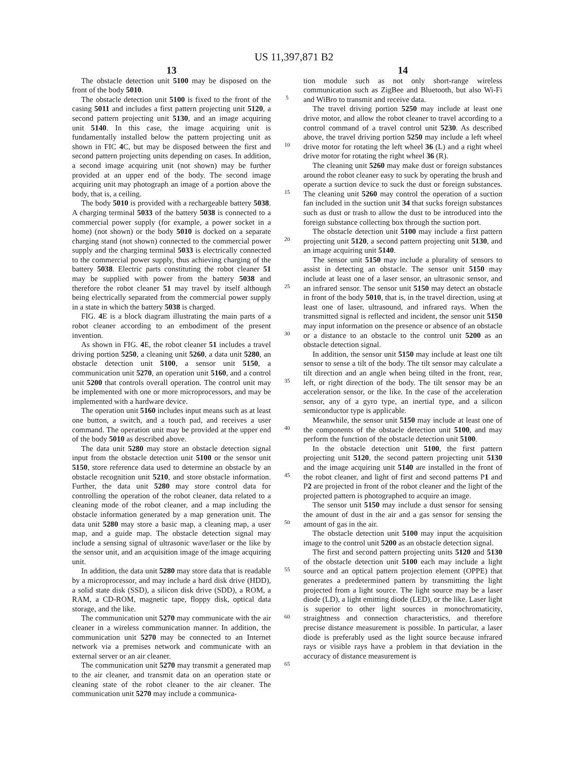US 11,397,871 B2
13
The obstacle detection unit 5100 may be disposed on the front of the body 5010.
The obstacle detection unit 5100 is fixed to the front of the casing 5011 and includes a first pattern projecting unit 5120, a second pattern projecting unit 5130, and an image acquiring unit 5140. In this case, the image acquiring unit is fundamentally installed below the pattern projecting unit as shown in FIC 4 C, but may be disposed between the first and second pattern projecting units depending on cases. In addition, a second image acquiring unit (not shown) may be further provided at an upper end of the body. The second image acquiring unit may photograph an image of a portion above the body, that is, a ceiling.
The body 5010 is provided with a rechargeable battery 5038. A charging terminal 5033 of the battery 5038 is connected to a commercial power supply (for example, a power socket in a home) (not shown) or the body 5010 is docked on a separate charging stand (not shown) connected to the commercial power supply and the charging terminal 5033 is electrically connected to the commercial power supply, thus achieving charging of the battery 5038. Electric parts constituting the robot cleaner 51 may be supplied with power from the battery 5038 and therefore the robot cleaner 51 may travel by itself although being electrically separated from the commercial power supply in a state in which the battery 5038 is charged.
FIG. 4 E is a block diagram illustrating the main parts of a robot cleaner according to an embodiment of the present invention.
As shown in FIG. 4 E, the robot cleaner 51 includes a travel driving portion 5250, a cleaning unit 5260, a data unit 5280, an obstacle detection unit 5100, a sensor unit 5150, a communication unit 5270, an operation unit 5160, and a control unit 5200 that controls overall operation. The control unit may be implemented with one or more microprocessors, and may be implemented with a hardware device.
The operation unit 5160 includes input means such as at least one button, a switch, and a touch pad, and receives a user command. The operation unit may be provided at the upper end of the body 5010 as described above.
The data unit 5280 may store an obstacle detection signal input from the obstacle detection unit 5100 or the sensor unit 5150, store reference data used to determine an obstacle by an obstacle recognition unit 5210, and store obstacle information. Further, the data unit 5280 may store control data for controlling the operation of the robot cleaner, data related to a cleaning mode of the robot cleaner, and a map including the obstacle information generated by a map generation unit. The data unit 5280 may store a basic map, a cleaning map, a user map, and a guide map. The obstacle detection signal may include a sensing signal of ultrasonic wave/laser or the like by the sensor unit, and an acquisition image of the image acquiring unit.
In addition, the data unit 5280 may store data that is readable by a microprocessor, and may include a hard disk drive (HDD), a solid state disk (SSD), a silicon disk drive (SDD), a ROM, a RAM, a CD-ROM, magnetic tape, floppy disk, optical data storage, and the like.
The communication unit 5270 may communicate with the air cleaner in a wireless communication manner. In addition, the communication unit 5270 may be connected to an Internet network via a premises network and communicate with an external server or an air cleaner.
The communication unit 5270 may transmit a generated map to the air cleaner, and transmit data on an operation state or cleaning state of the robot cleaner to the air cleaner. The communication unit 5270 may include a communica-
5
10
15
20
25
30
35
40
45
50
55
60
65
14
tion module such as not only short-range wireless communication such as ZigBee and Bluetooth, but also Wi-Fi and WiBro to transmit and receive data.
The travel driving portion 5250 may include at least one drive motor, and allow the robot cleaner to travel according to a control command of a travel control unit 5230. As described above, the travel driving portion 5250 may include a left wheel drive motor for rotating the left wheel 36 (L) and a right wheel drive motor for rotating the right wheel 36 (R).
The cleaning unit 5260 may make dust or foreign substances around the robot cleaner easy to suck by operating the brush and operate a suction device to suck the dust or foreign substances. The cleaning unit 5260 may control the operation of a suction fan included in the suction unit 34 that sucks foreign substances such as dust or trash to allow the dust to be introduced into the foreign substance collecting box through the suction port.
The obstacle detection unit 5100 may include a first pattern projecting unit 5120, a second pattern projecting unit 5130, and an image acquiring unit 5140.
The sensor unit 5150 may include a plurality of sensors to assist in detecting an obstacle. The sensor unit 5150 may include at least one of a laser sensor, an ultrasonic sensor, and an infrared sensor. The sensor unit 5150 may detect an obstacle in front of the body 5010, that is, in the travel direction, using at least one of laser, ultrasound, and infrared rays. When the transmitted signal is reflected and incident, the sensor unit 5150 may input information on the presence or absence of an obstacle or a distance to an obstacle to the control unit 5200 as an obstacle detection signal.
In addition, the sensor unit 5150 may include at least one tilt sensor to sense a tilt of the body. The tilt sensor may calculate a tilt direction and an angle when being tilted in the front, rear, left, or right direction of the body. The tilt sensor may be an acceleration sensor, or the like. In the case of the acceleration sensor, any of a gyro type, an inertial type, and a silicon semiconductor type is applicable.
Meanwhile, the sensor unit 5150 may include at least one of the components of the obstacle detection unit 5100, and may perform the function of the obstacle detection unit 5100.
In the obstacle detection unit 5100, the first pattern projecting unit 5120, the second pattern projecting unit 5130 and the image acquiring unit 5140 are installed in the front of the robot cleaner, and light of first and second patterns P1 and P2 are projected in front of the robot cleaner and the light of the projected pattern is photographed to acquire an image.
The sensor unit 5150 may include a dust sensor for sensing the amount of dust in the air and a gas sensor for sensing the amount of gas in the air.
The obstacle detection unit 5100 may input the acquisition image to the control unit 5200 as an obstacle detection signal.
The first and second pattern projecting units 5120 and 5130 of the obstacle detection unit 5100 each may include a light source and an optical pattern projection element (OPPE) that generates a predetermined pattern by transmitting the light projected from a light source. The light source may be a laser diode (LD), a light emitting diode (LED), or the like. Laser light is superior to other light sources in monochromaticity, straightness and connection characteristics, and therefore precise distance measurement is possible. In particular, a laser diode is preferably used as the light source because infrared rays or visible rays have a problem in that deviation in the accuracy of distance measurement is